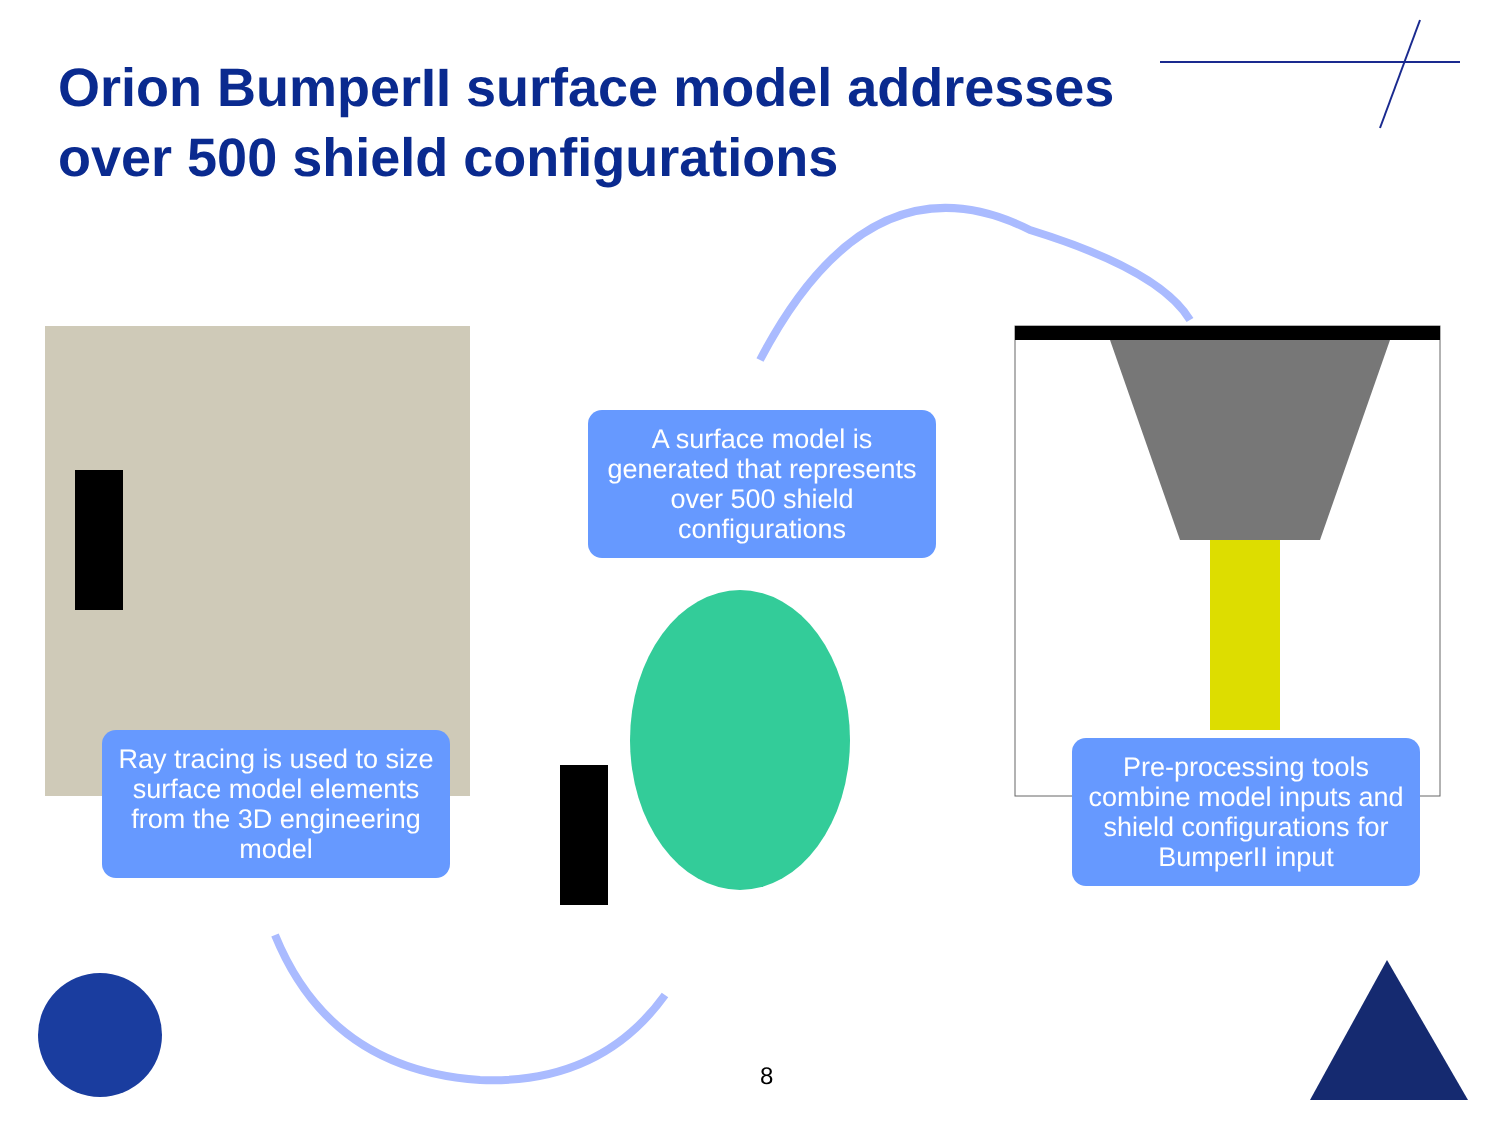Orion BumperII surface model addresses over 500 shield configurations
A surface model is generated that represents over 500 shield configurations
Ray tracing is used to size surface model elements from the 3D engineering model
Pre-processing tools combine model inputs and shield configurations for BumperII input
8